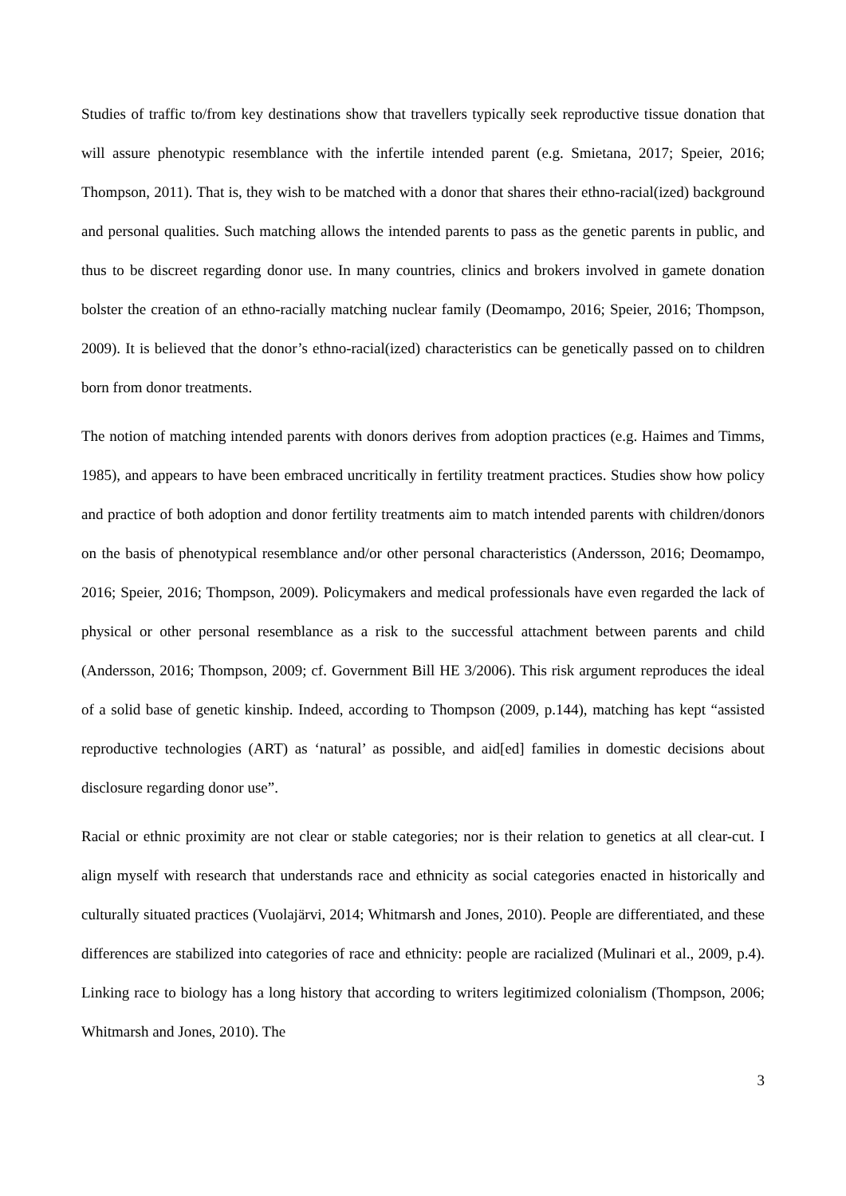Studies of traffic to/from key destinations show that travellers typically seek reproductive tissue donation that will assure phenotypic resemblance with the infertile intended parent (e.g. Smietana, 2017; Speier, 2016; Thompson, 2011). That is, they wish to be matched with a donor that shares their ethno-racial(ized) background and personal qualities. Such matching allows the intended parents to pass as the genetic parents in public, and thus to be discreet regarding donor use. In many countries, clinics and brokers involved in gamete donation bolster the creation of an ethno-racially matching nuclear family (Deomampo, 2016; Speier, 2016; Thompson, 2009). It is believed that the donor’s ethno-racial(ized) characteristics can be genetically passed on to children born from donor treatments.
The notion of matching intended parents with donors derives from adoption practices (e.g. Haimes and Timms, 1985), and appears to have been embraced uncritically in fertility treatment practices. Studies show how policy and practice of both adoption and donor fertility treatments aim to match intended parents with children/donors on the basis of phenotypical resemblance and/or other personal characteristics (Andersson, 2016; Deomampo, 2016; Speier, 2016; Thompson, 2009). Policymakers and medical professionals have even regarded the lack of physical or other personal resemblance as a risk to the successful attachment between parents and child (Andersson, 2016; Thompson, 2009; cf. Government Bill HE 3/2006). This risk argument reproduces the ideal of a solid base of genetic kinship. Indeed, according to Thompson (2009, p.144), matching has kept “assisted reproductive technologies (ART) as ‘natural’ as possible, and aid[ed] families in domestic decisions about disclosure regarding donor use”.
Racial or ethnic proximity are not clear or stable categories; nor is their relation to genetics at all clear-cut. I align myself with research that understands race and ethnicity as social categories enacted in historically and culturally situated practices (Vuolajärvi, 2014; Whitmarsh and Jones, 2010). People are differentiated, and these differences are stabilized into categories of race and ethnicity: people are racialized (Mulinari et al., 2009, p.4). Linking race to biology has a long history that according to writers legitimized colonialism (Thompson, 2006; Whitmarsh and Jones, 2010). The
3